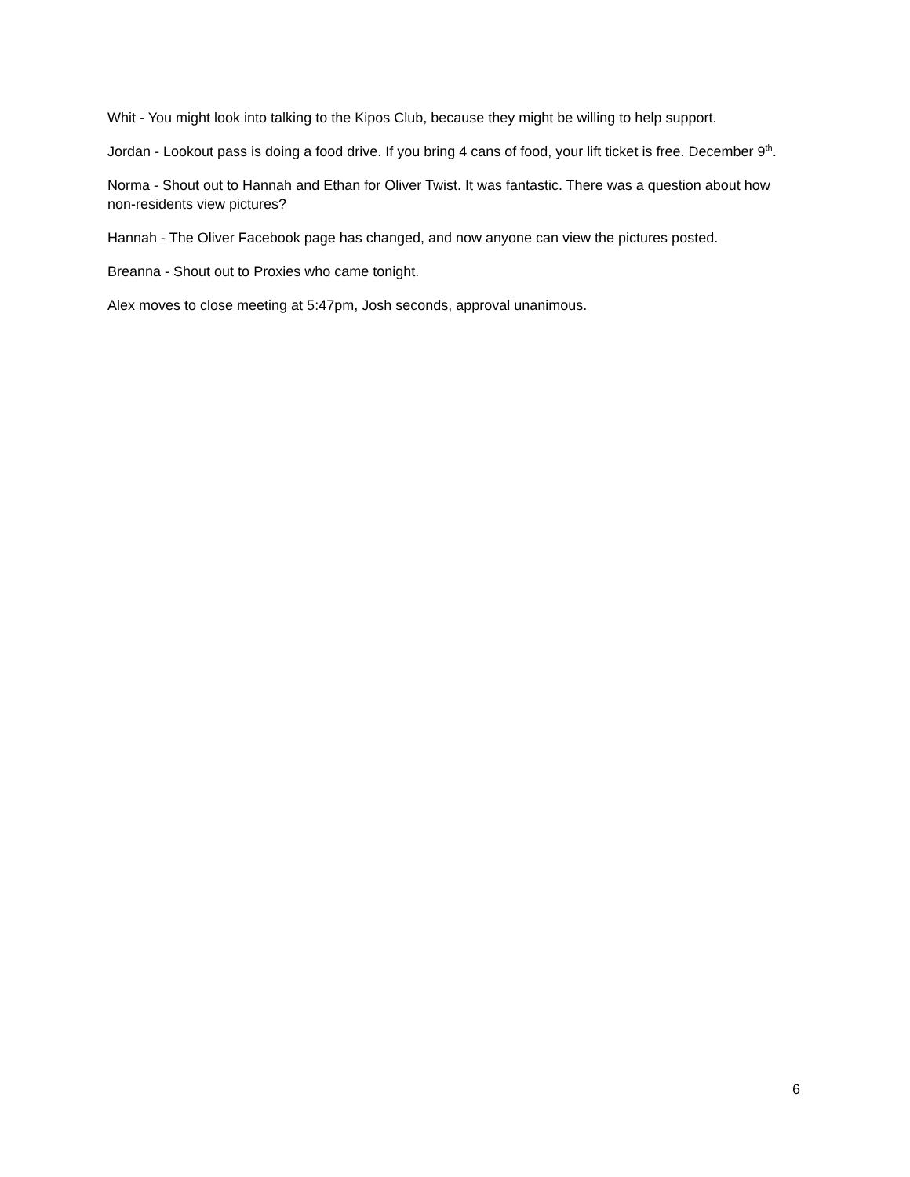Whit - You might look into talking to the Kipos Club, because they might be willing to help support.
Jordan - Lookout pass is doing a food drive. If you bring 4 cans of food, your lift ticket is free. December 9<sup>th</sup>.
Norma - Shout out to Hannah and Ethan for Oliver Twist. It was fantastic. There was a question about how non-residents view pictures?
Hannah - The Oliver Facebook page has changed, and now anyone can view the pictures posted.
Breanna - Shout out to Proxies who came tonight.
Alex moves to close meeting at 5:47pm, Josh seconds, approval unanimous.
6